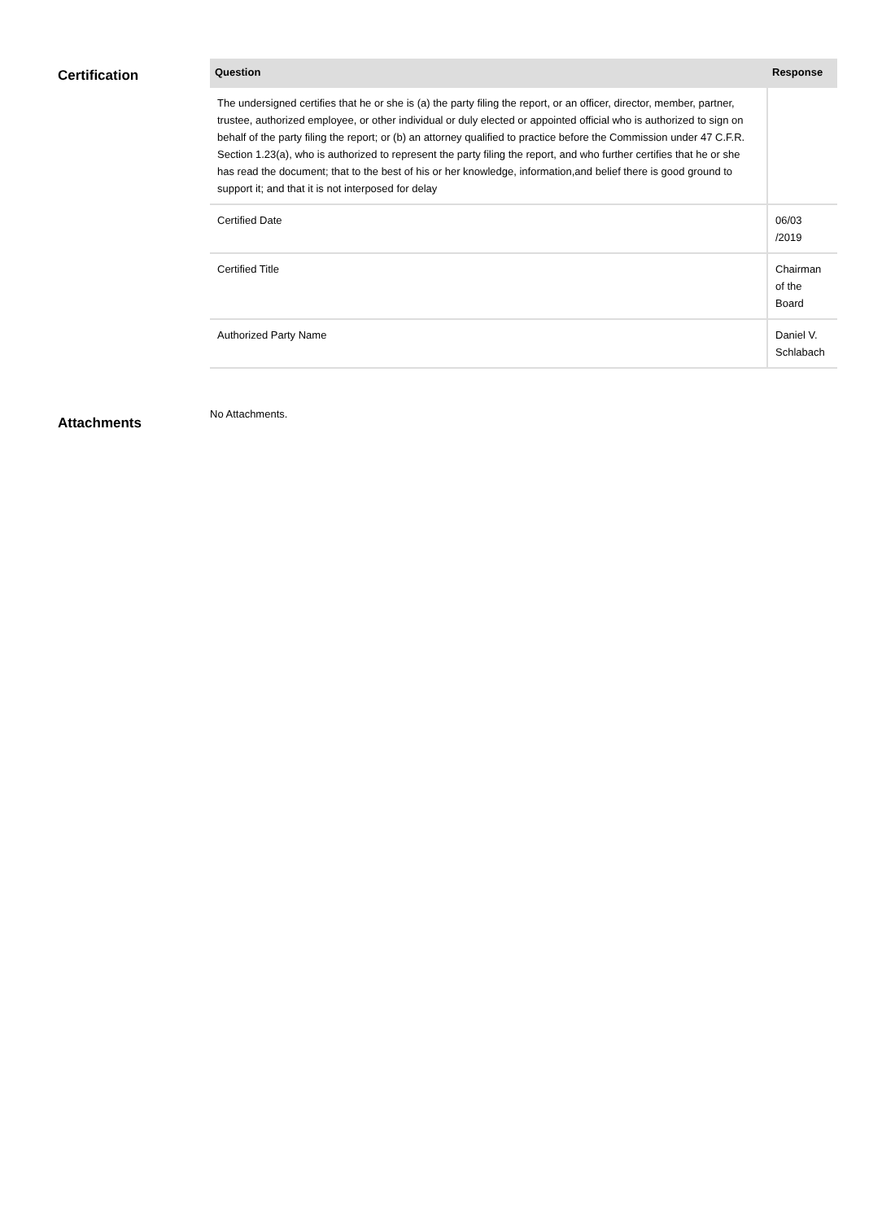Certification
| Question | Response |
| --- | --- |
| The undersigned certifies that he or she is (a) the party filing the report, or an officer, director, member, partner, trustee, authorized employee, or other individual or duly elected or appointed official who is authorized to sign on behalf of the party filing the report; or (b) an attorney qualified to practice before the Commission under 47 C.F.R. Section 1.23(a), who is authorized to represent the party filing the report, and who further certifies that he or she has read the document; that to the best of his or her knowledge, information,and belief there is good ground to support it; and that it is not interposed for delay | |
| Certified Date | 06/03 /2019 |
| Certified Title | Chairman of the Board |
| Authorized Party Name | Daniel V. Schlabach |
Attachments
No Attachments.